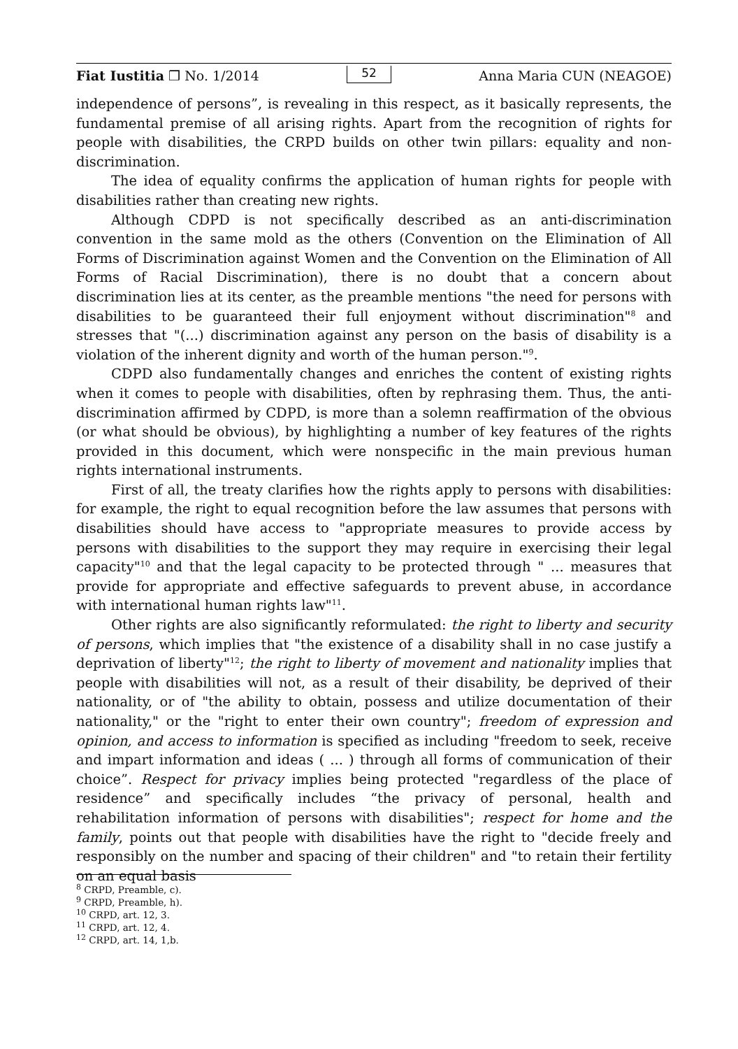Fiat Iustitia ❒ No. 1/2014 52 Anna Maria CUN (NEAGOE)
independence of persons”, is revealing in this respect, as it basically represents, the fundamental premise of all arising rights. Apart from the recognition of rights for people with disabilities, the CRPD builds on other twin pillars: equality and non-discrimination.
The idea of equality confirms the application of human rights for people with disabilities rather than creating new rights.
Although CDPD is not specifically described as an anti-discrimination convention in the same mold as the others (Convention on the Elimination of All Forms of Discrimination against Women and the Convention on the Elimination of All Forms of Racial Discrimination), there is no doubt that a concern about discrimination lies at its center, as the preamble mentions "the need for persons with disabilities to be guaranteed their full enjoyment without discrimination"<sup>8</sup> and stresses that "(...) discrimination against any person on the basis of disability is a violation of the inherent dignity and worth of the human person."<sup>9</sup>.
CDPD also fundamentally changes and enriches the content of existing rights when it comes to people with disabilities, often by rephrasing them. Thus, the anti-discrimination affirmed by CDPD, is more than a solemn reaffirmation of the obvious (or what should be obvious), by highlighting a number of key features of the rights provided in this document, which were nonspecific in the main previous human rights international instruments.
First of all, the treaty clarifies how the rights apply to persons with disabilities: for example, the right to equal recognition before the law assumes that persons with disabilities should have access to "appropriate measures to provide access by persons with disabilities to the support they may require in exercising their legal capacity"<sup>10</sup> and that the legal capacity to be protected through " ... measures that provide for appropriate and effective safeguards to prevent abuse, in accordance with international human rights law"<sup>11</sup>.
Other rights are also significantly reformulated: the right to liberty and security of persons, which implies that "the existence of a disability shall in no case justify a deprivation of liberty"<sup>12</sup>; the right to liberty of movement and nationality implies that people with disabilities will not, as a result of their disability, be deprived of their nationality, or of "the ability to obtain, possess and utilize documentation of their nationality," or the "right to enter their own country"; freedom of expression and opinion, and access to information is specified as including "freedom to seek, receive and impart information and ideas ( ... ) through all forms of communication of their choice”. Respect for privacy implies being protected "regardless of the place of residence” and specifically includes “the privacy of personal, health and rehabilitation information of persons with disabilities"; respect for home and the family, points out that people with disabilities have the right to "decide freely and responsibly on the number and spacing of their children" and "to retain their fertility on an equal basis
<sup>8</sup> CRPD, Preamble, c).
<sup>9</sup> CRPD, Preamble, h).
<sup>10</sup> CRPD, art. 12, 3.
<sup>11</sup> CRPD, art. 12, 4.
<sup>12</sup> CRPD, art. 14, 1,b.